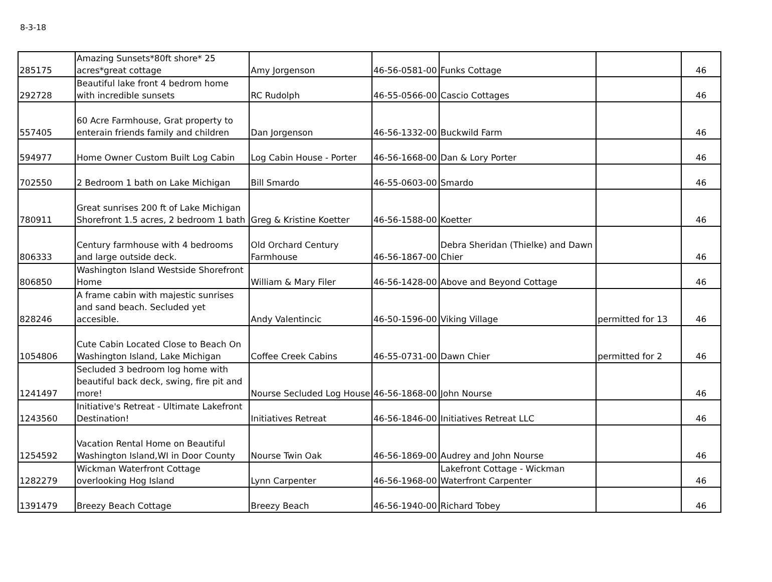8-3-18
| 285175 | Amazing Sunsets*80ft shore* 25 acres*great cottage | Amy Jorgenson | 46-56-0581-00 | Funks Cottage | | 46 |
| 292728 | Beautiful lake front 4 bedrom home with incredible sunsets | RC Rudolph | 46-55-0566-00 | Cascio Cottages | | 46 |
| 557405 | 60 Acre Farmhouse, Grat property to enterain friends family and children | Dan Jorgenson | 46-56-1332-00 | Buckwild Farm | | 46 |
| 594977 | Home Owner Custom Built Log Cabin | Log Cabin House - Porter | 46-56-1668-00 | Dan & Lory Porter | | 46 |
| 702550 | 2 Bedroom 1 bath on Lake Michigan | Bill Smardo | 46-55-0603-00 | Smardo | | 46 |
| 780911 | Great sunrises 200 ft of Lake Michigan Shorefront 1.5 acres, 2 bedroom 1 bath | Greg & Kristine Koetter | 46-56-1588-00 | Koetter | | 46 |
| 806333 | Century farmhouse with 4 bedrooms and large outside deck. | Old Orchard Century Farmhouse | 46-56-1867-00 | Debra Sheridan (Thielke) and Dawn Chier | | 46 |
| 806850 | Washington Island Westside Shorefront Home | William & Mary Filer | 46-56-1428-00 | Above and Beyond Cottage | | 46 |
| 828246 | A frame cabin with majestic sunrises and sand beach. Secluded yet accesible. | Andy Valentincic | 46-50-1596-00 | Viking Village | permitted for 13 | 46 |
| 1054806 | Cute Cabin Located Close to Beach On Washington Island, Lake Michigan | Coffee Creek Cabins | 46-55-0731-00 | Dawn Chier | permitted for 2 | 46 |
| 1241497 | Secluded 3 bedroom log home with beautiful back deck, swing, fire pit and more! | Nourse Secluded Log House | 46-56-1868-00 | John Nourse | | 46 |
| 1243560 | Initiative's Retreat - Ultimate Lakefront Destination! | Initiatives Retreat | 46-56-1846-00 | Initiatives Retreat LLC | | 46 |
| 1254592 | Vacation Rental Home on Beautiful Washington Island,WI in Door County | Nourse Twin Oak | 46-56-1869-00 | Audrey and John Nourse | | 46 |
| 1282279 | Wickman Waterfront Cottage overlooking Hog Island | Lynn Carpenter | 46-56-1968-00 | Lakefront Cottage - Wickman Waterfront Carpenter | | 46 |
| 1391479 | Breezy Beach Cottage | Breezy Beach | 46-56-1940-00 | Richard Tobey | | 46 |